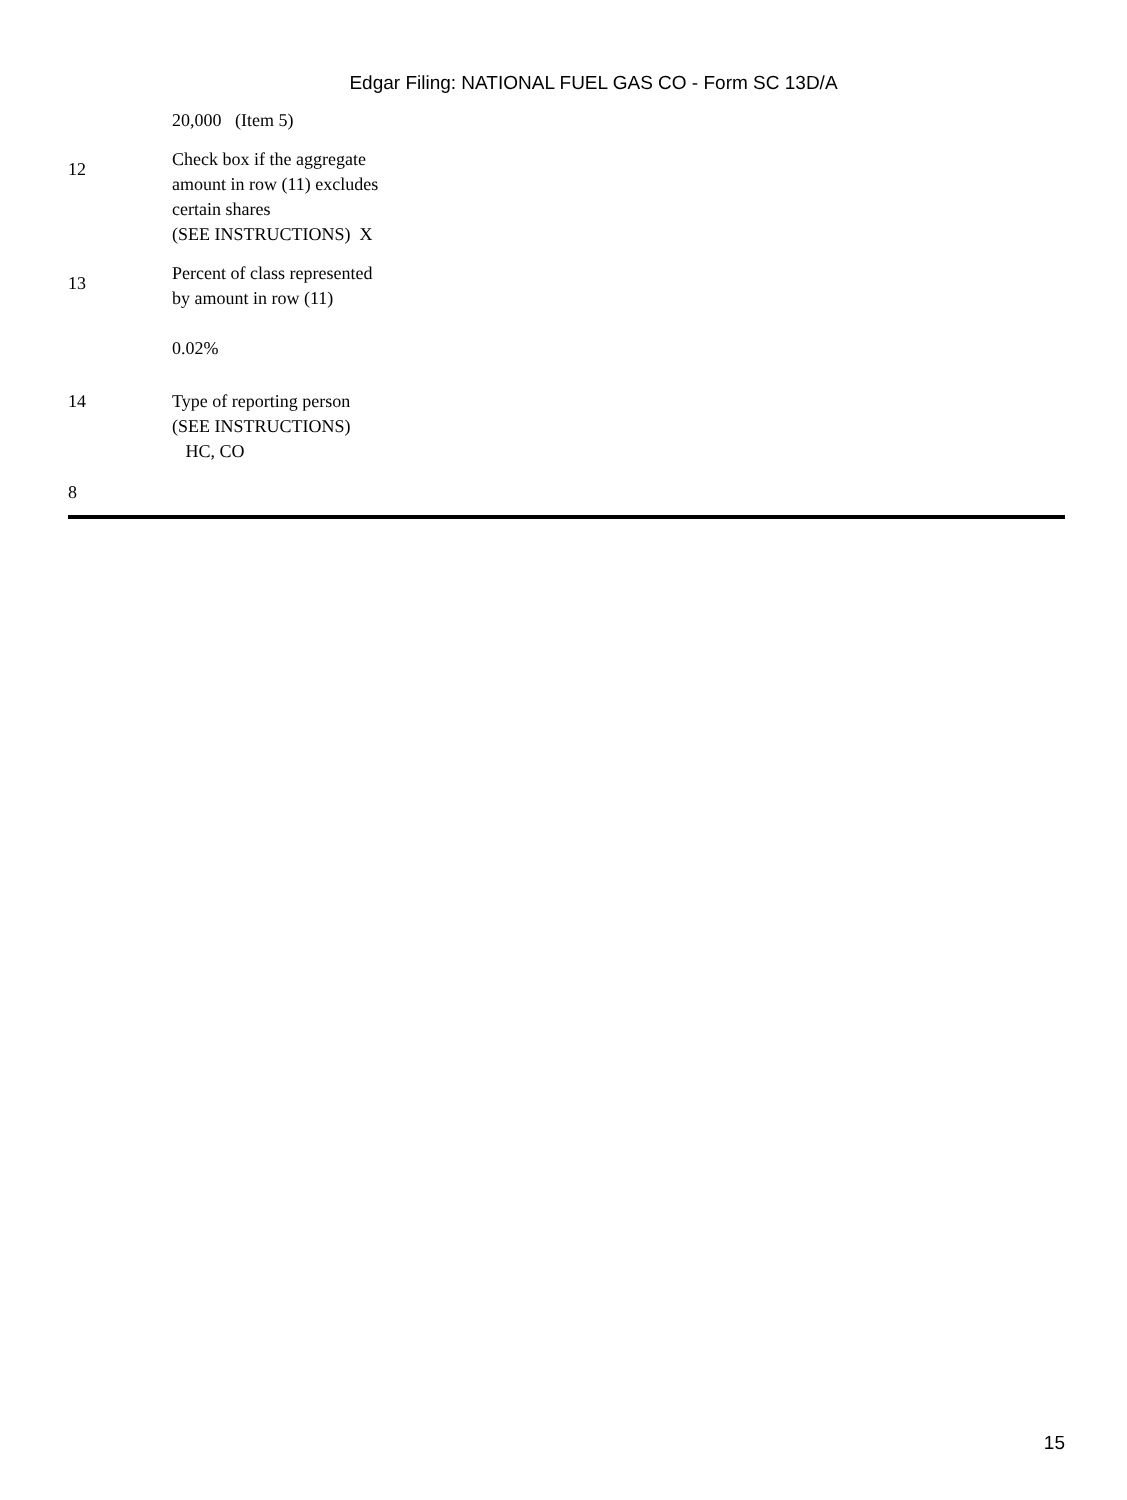Edgar Filing: NATIONAL FUEL GAS CO - Form SC 13D/A
| | 20,000 (Item 5) |
| 12 | Check box if the aggregate amount in row (11) excludes certain shares (SEE INSTRUCTIONS) X |
| 13 | Percent of class represented by amount in row (11) 0.02% |
| 14 | Type of reporting person (SEE INSTRUCTIONS) HC, CO |
8
15